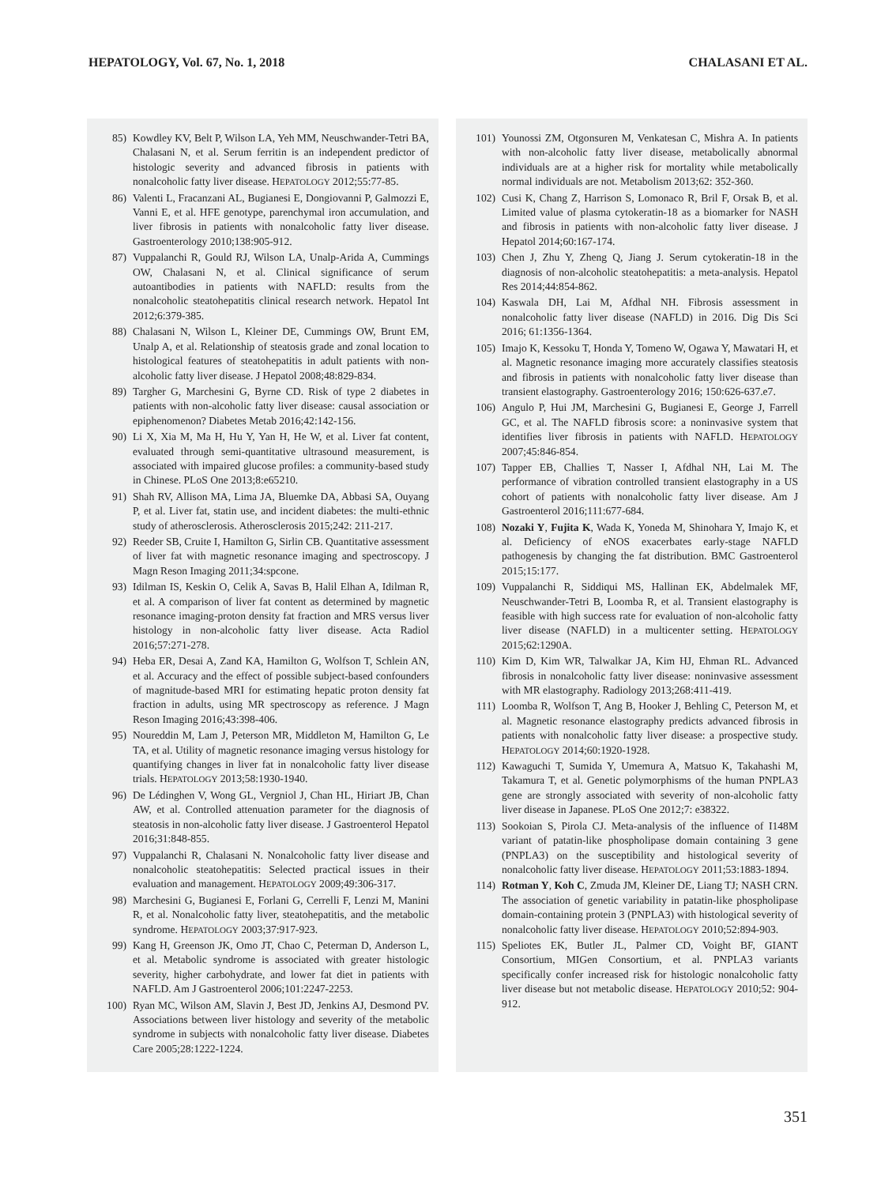HEPATOLOGY, Vol. 67, No. 1, 2018 CHALASANI ET AL.
85) Kowdley KV, Belt P, Wilson LA, Yeh MM, Neuschwander-Tetri BA, Chalasani N, et al. Serum ferritin is an independent predictor of histologic severity and advanced fibrosis in patients with nonalcoholic fatty liver disease. HEPATOLOGY 2012;55:77-85.
86) Valenti L, Fracanzani AL, Bugianesi E, Dongiovanni P, Galmozzi E, Vanni E, et al. HFE genotype, parenchymal iron accumulation, and liver fibrosis in patients with nonalcoholic fatty liver disease. Gastroenterology 2010;138:905-912.
87) Vuppalanchi R, Gould RJ, Wilson LA, Unalp-Arida A, Cummings OW, Chalasani N, et al. Clinical significance of serum autoantibodies in patients with NAFLD: results from the nonalcoholic steatohepatitis clinical research network. Hepatol Int 2012;6:379-385.
88) Chalasani N, Wilson L, Kleiner DE, Cummings OW, Brunt EM, Unalp A, et al. Relationship of steatosis grade and zonal location to histological features of steatohepatitis in adult patients with non-alcoholic fatty liver disease. J Hepatol 2008;48:829-834.
89) Targher G, Marchesini G, Byrne CD. Risk of type 2 diabetes in patients with non-alcoholic fatty liver disease: causal association or epiphenomenon? Diabetes Metab 2016;42:142-156.
90) Li X, Xia M, Ma H, Hu Y, Yan H, He W, et al. Liver fat content, evaluated through semi-quantitative ultrasound measurement, is associated with impaired glucose profiles: a community-based study in Chinese. PLoS One 2013;8:e65210.
91) Shah RV, Allison MA, Lima JA, Bluemke DA, Abbasi SA, Ouyang P, et al. Liver fat, statin use, and incident diabetes: the multi-ethnic study of atherosclerosis. Atherosclerosis 2015;242: 211-217.
92) Reeder SB, Cruite I, Hamilton G, Sirlin CB. Quantitative assessment of liver fat with magnetic resonance imaging and spectroscopy. J Magn Reson Imaging 2011;34:spcone.
93) Idilman IS, Keskin O, Celik A, Savas B, Halil Elhan A, Idilman R, et al. A comparison of liver fat content as determined by magnetic resonance imaging-proton density fat fraction and MRS versus liver histology in non-alcoholic fatty liver disease. Acta Radiol 2016;57:271-278.
94) Heba ER, Desai A, Zand KA, Hamilton G, Wolfson T, Schlein AN, et al. Accuracy and the effect of possible subject-based confounders of magnitude-based MRI for estimating hepatic proton density fat fraction in adults, using MR spectroscopy as reference. J Magn Reson Imaging 2016;43:398-406.
95) Noureddin M, Lam J, Peterson MR, Middleton M, Hamilton G, Le TA, et al. Utility of magnetic resonance imaging versus histology for quantifying changes in liver fat in nonalcoholic fatty liver disease trials. HEPATOLOGY 2013;58:1930-1940.
96) De Lédinghen V, Wong GL, Vergniol J, Chan HL, Hiriart JB, Chan AW, et al. Controlled attenuation parameter for the diagnosis of steatosis in non-alcoholic fatty liver disease. J Gastroenterol Hepatol 2016;31:848-855.
97) Vuppalanchi R, Chalasani N. Nonalcoholic fatty liver disease and nonalcoholic steatohepatitis: Selected practical issues in their evaluation and management. HEPATOLOGY 2009;49:306-317.
98) Marchesini G, Bugianesi E, Forlani G, Cerrelli F, Lenzi M, Manini R, et al. Nonalcoholic fatty liver, steatohepatitis, and the metabolic syndrome. HEPATOLOGY 2003;37:917-923.
99) Kang H, Greenson JK, Omo JT, Chao C, Peterman D, Anderson L, et al. Metabolic syndrome is associated with greater histologic severity, higher carbohydrate, and lower fat diet in patients with NAFLD. Am J Gastroenterol 2006;101:2247-2253.
100) Ryan MC, Wilson AM, Slavin J, Best JD, Jenkins AJ, Desmond PV. Associations between liver histology and severity of the metabolic syndrome in subjects with nonalcoholic fatty liver disease. Diabetes Care 2005;28:1222-1224.
101) Younossi ZM, Otgonsuren M, Venkatesan C, Mishra A. In patients with non-alcoholic fatty liver disease, metabolically abnormal individuals are at a higher risk for mortality while metabolically normal individuals are not. Metabolism 2013;62: 352-360.
102) Cusi K, Chang Z, Harrison S, Lomonaco R, Bril F, Orsak B, et al. Limited value of plasma cytokeratin-18 as a biomarker for NASH and fibrosis in patients with non-alcoholic fatty liver disease. J Hepatol 2014;60:167-174.
103) Chen J, Zhu Y, Zheng Q, Jiang J. Serum cytokeratin-18 in the diagnosis of non-alcoholic steatohepatitis: a meta-analysis. Hepatol Res 2014;44:854-862.
104) Kaswala DH, Lai M, Afdhal NH. Fibrosis assessment in nonalcoholic fatty liver disease (NAFLD) in 2016. Dig Dis Sci 2016; 61:1356-1364.
105) Imajo K, Kessoku T, Honda Y, Tomeno W, Ogawa Y, Mawatari H, et al. Magnetic resonance imaging more accurately classifies steatosis and fibrosis in patients with nonalcoholic fatty liver disease than transient elastography. Gastroenterology 2016; 150:626-637.e7.
106) Angulo P, Hui JM, Marchesini G, Bugianesi E, George J, Farrell GC, et al. The NAFLD fibrosis score: a noninvasive system that identifies liver fibrosis in patients with NAFLD. HEPATOLOGY 2007;45:846-854.
107) Tapper EB, Challies T, Nasser I, Afdhal NH, Lai M. The performance of vibration controlled transient elastography in a US cohort of patients with nonalcoholic fatty liver disease. Am J Gastroenterol 2016;111:677-684.
108) Nozaki Y, Fujita K, Wada K, Yoneda M, Shinohara Y, Imajo K, et al. Deficiency of eNOS exacerbates early-stage NAFLD pathogenesis by changing the fat distribution. BMC Gastroenterol 2015;15:177.
109) Vuppalanchi R, Siddiqui MS, Hallinan EK, Abdelmalek MF, Neuschwander-Tetri B, Loomba R, et al. Transient elastography is feasible with high success rate for evaluation of non-alcoholic fatty liver disease (NAFLD) in a multicenter setting. HEPATOLOGY 2015;62:1290A.
110) Kim D, Kim WR, Talwalkar JA, Kim HJ, Ehman RL. Advanced fibrosis in nonalcoholic fatty liver disease: noninvasive assessment with MR elastography. Radiology 2013;268:411-419.
111) Loomba R, Wolfson T, Ang B, Hooker J, Behling C, Peterson M, et al. Magnetic resonance elastography predicts advanced fibrosis in patients with nonalcoholic fatty liver disease: a prospective study. HEPATOLOGY 2014;60:1920-1928.
112) Kawaguchi T, Sumida Y, Umemura A, Matsuo K, Takahashi M, Takamura T, et al. Genetic polymorphisms of the human PNPLA3 gene are strongly associated with severity of non-alcoholic fatty liver disease in Japanese. PLoS One 2012;7: e38322.
113) Sookoian S, Pirola CJ. Meta-analysis of the influence of I148M variant of patatin-like phospholipase domain containing 3 gene (PNPLA3) on the susceptibility and histological severity of nonalcoholic fatty liver disease. HEPATOLOGY 2011;53:1883-1894.
114) Rotman Y, Koh C, Zmuda JM, Kleiner DE, Liang TJ; NASH CRN. The association of genetic variability in patatin-like phospholipase domain-containing protein 3 (PNPLA3) with histological severity of nonalcoholic fatty liver disease. HEPATOLOGY 2010;52:894-903.
115) Speliotes EK, Butler JL, Palmer CD, Voight BF, GIANT Consortium, MIGen Consortium, et al. PNPLA3 variants specifically confer increased risk for histologic nonalcoholic fatty liver disease but not metabolic disease. HEPATOLOGY 2010;52: 904-912.
351